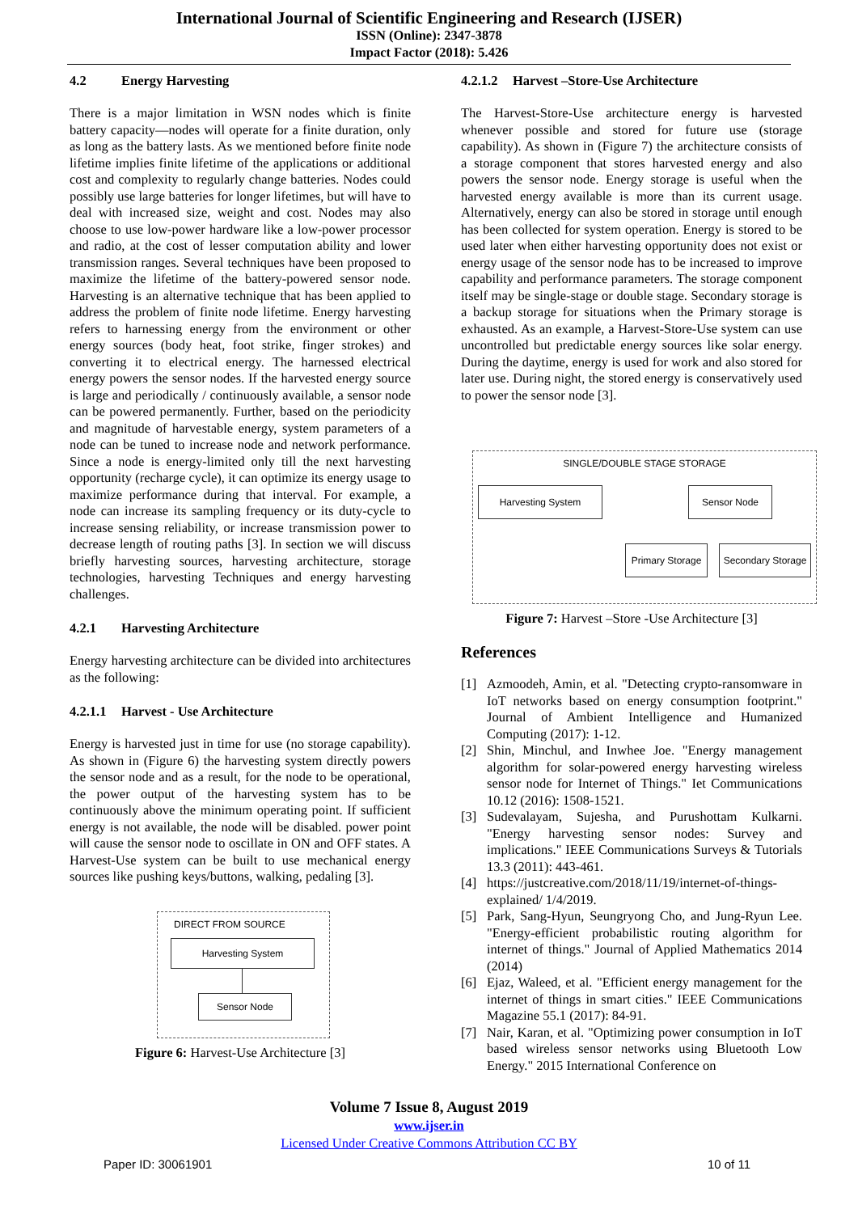International Journal of Scientific Engineering and Research (IJSER)
ISSN (Online): 2347-3878
Impact Factor (2018): 5.426
4.2 Energy Harvesting
There is a major limitation in WSN nodes which is finite battery capacity—nodes will operate for a finite duration, only as long as the battery lasts. As we mentioned before finite node lifetime implies finite lifetime of the applications or additional cost and complexity to regularly change batteries. Nodes could possibly use large batteries for longer lifetimes, but will have to deal with increased size, weight and cost. Nodes may also choose to use low-power hardware like a low-power processor and radio, at the cost of lesser computation ability and lower transmission ranges. Several techniques have been proposed to maximize the lifetime of the battery-powered sensor node. Harvesting is an alternative technique that has been applied to address the problem of finite node lifetime. Energy harvesting refers to harnessing energy from the environment or other energy sources (body heat, foot strike, finger strokes) and converting it to electrical energy. The harnessed electrical energy powers the sensor nodes. If the harvested energy source is large and periodically / continuously available, a sensor node can be powered permanently. Further, based on the periodicity and magnitude of harvestable energy, system parameters of a node can be tuned to increase node and network performance. Since a node is energy-limited only till the next harvesting opportunity (recharge cycle), it can optimize its energy usage to maximize performance during that interval. For example, a node can increase its sampling frequency or its duty-cycle to increase sensing reliability, or increase transmission power to decrease length of routing paths [3]. In section we will discuss briefly harvesting sources, harvesting architecture, storage technologies, harvesting Techniques and energy harvesting challenges.
4.2.1 Harvesting Architecture
Energy harvesting architecture can be divided into architectures as the following:
4.2.1.1 Harvest - Use Architecture
Energy is harvested just in time for use (no storage capability). As shown in (Figure 6) the harvesting system directly powers the sensor node and as a result, for the node to be operational, the power output of the harvesting system has to be continuously above the minimum operating point. If sufficient energy is not available, the node will be disabled. power point will cause the sensor node to oscillate in ON and OFF states. A Harvest-Use system can be built to use mechanical energy sources like pushing keys/buttons, walking, pedaling [3].
DIRECT FROM SOURCE
Harvesting System
Sensor Node
Figure 6: Harvest-Use Architecture [3]
4.2.1.2 Harvest –Store-Use Architecture
The Harvest-Store-Use architecture energy is harvested whenever possible and stored for future use (storage capability). As shown in (Figure 7) the architecture consists of a storage component that stores harvested energy and also powers the sensor node. Energy storage is useful when the harvested energy available is more than its current usage. Alternatively, energy can also be stored in storage until enough has been collected for system operation. Energy is stored to be used later when either harvesting opportunity does not exist or energy usage of the sensor node has to be increased to improve capability and performance parameters. The storage component itself may be single-stage or double stage. Secondary storage is a backup storage for situations when the Primary storage is exhausted. As an example, a Harvest-Store-Use system can use uncontrolled but predictable energy sources like solar energy. During the daytime, energy is used for work and also stored for later use. During night, the stored energy is conservatively used to power the sensor node [3].
SINGLE/DOUBLE STAGE STORAGE
Harvesting System Sensor Node
Primary Storage
Secondary Storage
Figure 7: Harvest –Store -Use Architecture [3]
References
[1] Azmoodeh, Amin, et al. "Detecting crypto-ransomware in IoT networks based on energy consumption footprint." Journal of Ambient Intelligence and Humanized Computing (2017): 1-12.
[2] Shin, Minchul, and Inwhee Joe. "Energy management algorithm for solar-powered energy harvesting wireless sensor node for Internet of Things." Iet Communications 10.12 (2016): 1508-1521.
[3] Sudevalayam, Sujesha, and Purushottam Kulkarni. "Energy harvesting sensor nodes: Survey and implications." IEEE Communications Surveys & Tutorials 13.3 (2011): 443-461.
[4] https://justcreative.com/2018/11/19/internet-of-things-explained/ 1/4/2019.
[5] Park, Sang-Hyun, Seungryong Cho, and Jung-Ryun Lee. "Energy-efficient probabilistic routing algorithm for internet of things." Journal of Applied Mathematics 2014 (2014)
[6] Ejaz, Waleed, et al. "Efficient energy management for the internet of things in smart cities." IEEE Communications Magazine 55.1 (2017): 84-91.
[7] Nair, Karan, et al. "Optimizing power consumption in IoT based wireless sensor networks using Bluetooth Low Energy." 2015 International Conference on
Volume 7 Issue 8, August 2019
www.ijser.in
Licensed Under Creative Commons Attribution CC BY
Paper ID: 30061901 10 of 11